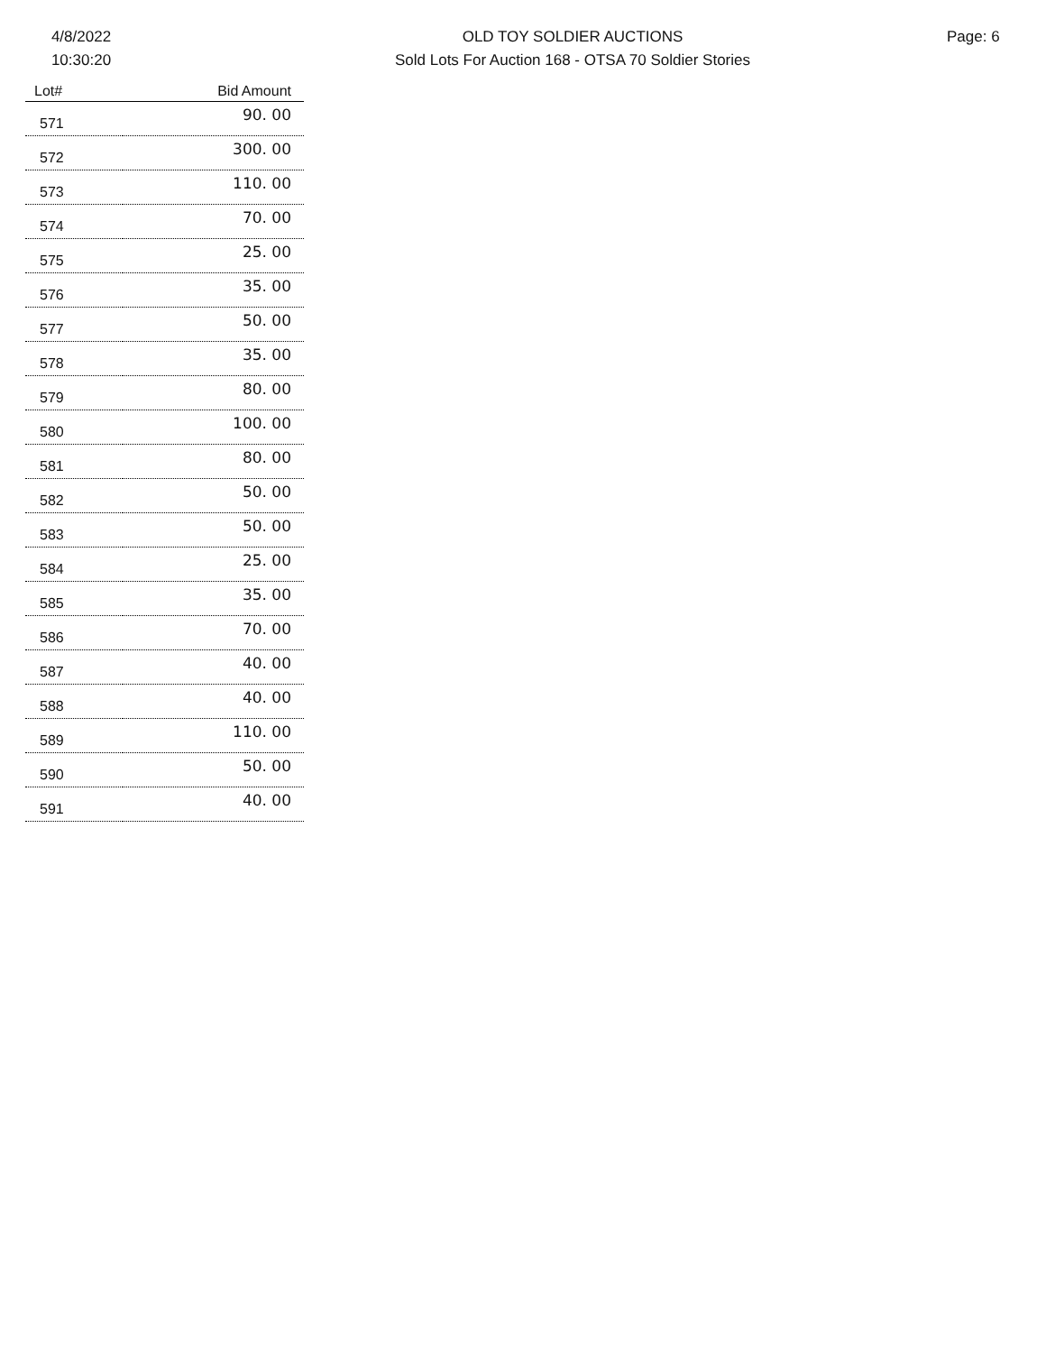4/8/2022
10:30:20
OLD TOY SOLDIER AUCTIONS
Sold Lots For Auction 168 - OTSA 70 Soldier Stories
Page: 6
| Lot# | Bid Amount |
| --- | --- |
| 571 | 90. 00 |
| 572 | 300. 00 |
| 573 | 110. 00 |
| 574 | 70. 00 |
| 575 | 25. 00 |
| 576 | 35. 00 |
| 577 | 50. 00 |
| 578 | 35. 00 |
| 579 | 80. 00 |
| 580 | 100. 00 |
| 581 | 80. 00 |
| 582 | 50. 00 |
| 583 | 50. 00 |
| 584 | 25. 00 |
| 585 | 35. 00 |
| 586 | 70. 00 |
| 587 | 40. 00 |
| 588 | 40. 00 |
| 589 | 110. 00 |
| 590 | 50. 00 |
| 591 | 40. 00 |